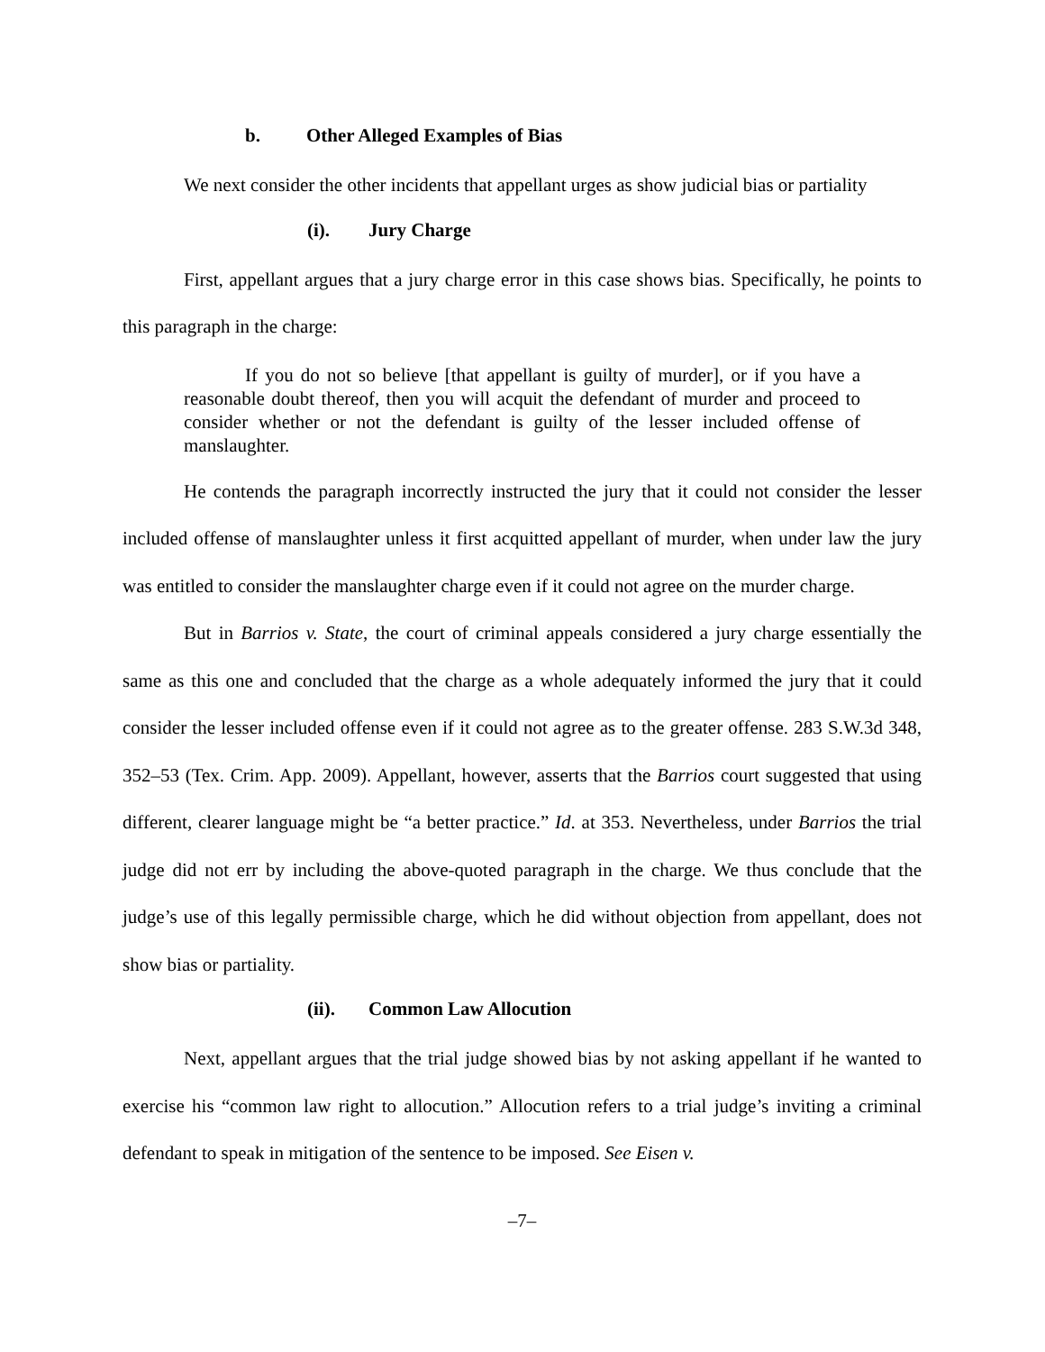b. Other Alleged Examples of Bias
We next consider the other incidents that appellant urges as show judicial bias or partiality
(i). Jury Charge
First, appellant argues that a jury charge error in this case shows bias. Specifically, he points to this paragraph in the charge:
If you do not so believe [that appellant is guilty of murder], or if you have a reasonable doubt thereof, then you will acquit the defendant of murder and proceed to consider whether or not the defendant is guilty of the lesser included offense of manslaughter.
He contends the paragraph incorrectly instructed the jury that it could not consider the lesser included offense of manslaughter unless it first acquitted appellant of murder, when under law the jury was entitled to consider the manslaughter charge even if it could not agree on the murder charge.
But in Barrios v. State, the court of criminal appeals considered a jury charge essentially the same as this one and concluded that the charge as a whole adequately informed the jury that it could consider the lesser included offense even if it could not agree as to the greater offense. 283 S.W.3d 348, 352–53 (Tex. Crim. App. 2009). Appellant, however, asserts that the Barrios court suggested that using different, clearer language might be “a better practice.” Id. at 353. Nevertheless, under Barrios the trial judge did not err by including the above-quoted paragraph in the charge. We thus conclude that the judge’s use of this legally permissible charge, which he did without objection from appellant, does not show bias or partiality.
(ii). Common Law Allocution
Next, appellant argues that the trial judge showed bias by not asking appellant if he wanted to exercise his “common law right to allocution.” Allocution refers to a trial judge’s inviting a criminal defendant to speak in mitigation of the sentence to be imposed. See Eisen v.
–7–